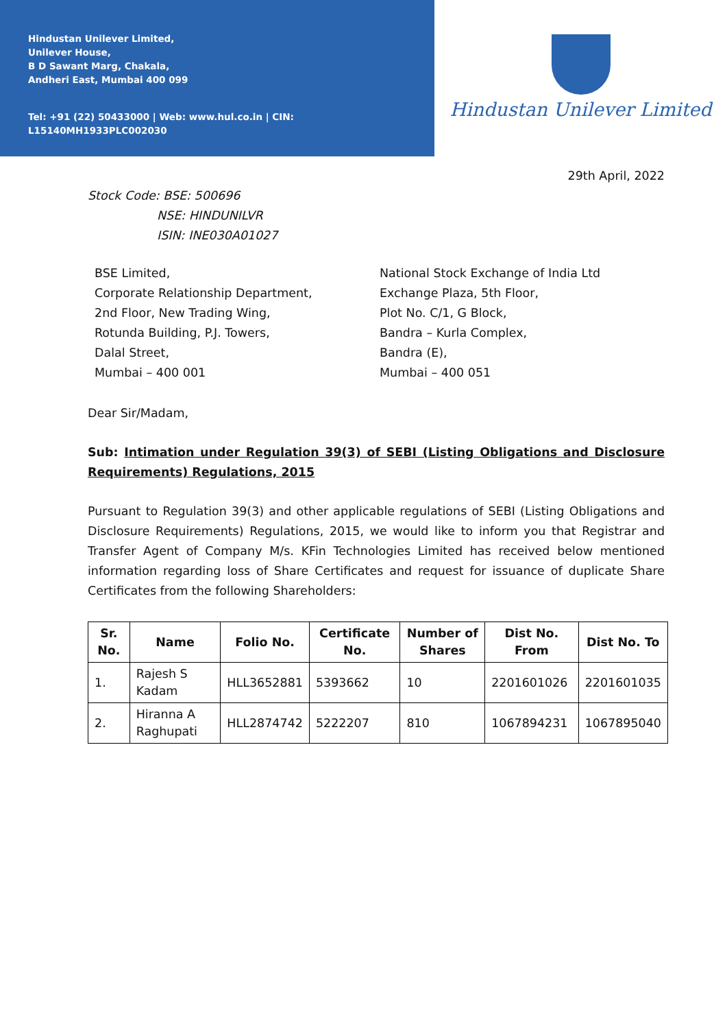Hindustan Unilever Limited,
Unilever House,
B D Sawant Marg, Chakala,
Andheri East, Mumbai 400 099
Tel: +91 (22) 50433000 | Web: www.hul.co.in | CIN: L15140MH1933PLC002030
Hindustan Unilever Limited
29th April, 2022
Stock Code: BSE: 500696
NSE: HINDUNILVR
ISIN: INE030A01027
BSE Limited,
Corporate Relationship Department,
2nd Floor, New Trading Wing,
Rotunda Building, P.J. Towers,
Dalal Street,
Mumbai – 400 001
National Stock Exchange of India Ltd
Exchange Plaza, 5th Floor,
Plot No. C/1, G Block,
Bandra – Kurla Complex,
Bandra (E),
Mumbai – 400 051
Dear Sir/Madam,
Sub: Intimation under Regulation 39(3) of SEBI (Listing Obligations and Disclosure Requirements) Regulations, 2015
Pursuant to Regulation 39(3) and other applicable regulations of SEBI (Listing Obligations and Disclosure Requirements) Regulations, 2015, we would like to inform you that Registrar and Transfer Agent of Company M/s. KFin Technologies Limited has received below mentioned information regarding loss of Share Certificates and request for issuance of duplicate Share Certificates from the following Shareholders:
| Sr. No. | Name | Folio No. | Certificate No. | Number of Shares | Dist No. From | Dist No. To |
| --- | --- | --- | --- | --- | --- | --- |
| 1. | Rajesh S Kadam | HLL3652881 | 5393662 | 10 | 2201601026 | 2201601035 |
| 2. | Hiranna A Raghupati | HLL2874742 | 5222207 | 810 | 1067894231 | 1067895040 |